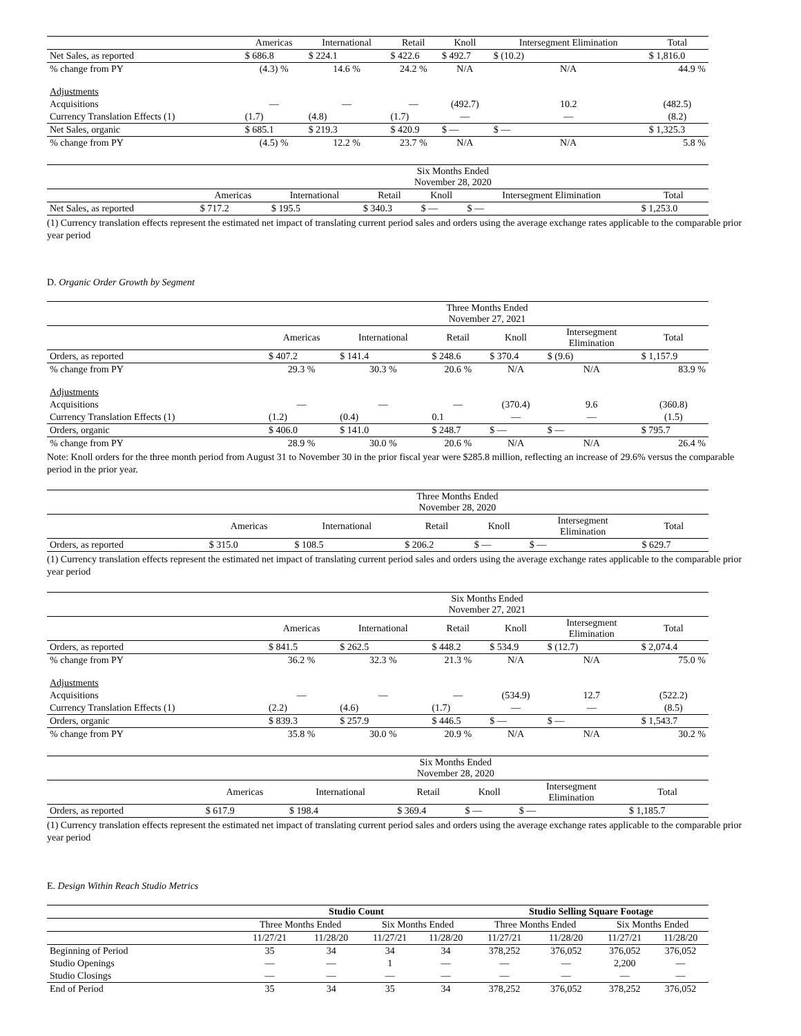| | Americas | International | Retail | Knoll | Intersegment Elimination | Total |
| --- | --- | --- | --- | --- | --- | --- |
| Net Sales, as reported | $ 686.8 | $ 224.1 | $ 422.6 | $ 492.7 | $ (10.2) | $ 1,816.0 |
| % change from PY | (4.3) % | 14.6 % | 24.2 % | N/A | N/A | 44.9 % |
| Adjustments | | | | | | |
| Acquisitions | — | — | — | (492.7) | 10.2 | (482.5) |
| Currency Translation Effects (1) | (1.7) | (4.8) | (1.7) | — | — | (8.2) |
| Net Sales, organic | $ 685.1 | $ 219.3 | $ 420.9 | $ — | $ — | $ 1,325.3 |
| % change from PY | (4.5) % | 12.2 % | 23.7 % | N/A | N/A | 5.8 % |
| | Six Months Ended November 28, 2020 | | | | | |
| --- | --- | --- | --- | --- | --- | --- |
| | Americas | International | Retail | Knoll | Intersegment Elimination | Total |
| Net Sales, as reported | $ 717.2 | $ 195.5 | $ 340.3 | $ — | $ — | $ 1,253.0 |
(1) Currency translation effects represent the estimated net impact of translating current period sales and orders using the average exchange rates applicable to the comparable prior year period
D. Organic Order Growth by Segment
| | Three Months Ended November 27, 2021 | | | | | |
| --- | --- | --- | --- | --- | --- | --- |
| | Americas | International | Retail | Knoll | Intersegment Elimination | Total |
| Orders, as reported | $ 407.2 | $ 141.4 | $ 248.6 | $ 370.4 | $ (9.6) | $ 1,157.9 |
| % change from PY | 29.3 % | 30.3 % | 20.6 % | N/A | N/A | 83.9 % |
| Adjustments | | | | | | |
| Acquisitions | — | — | — | (370.4) | 9.6 | (360.8) |
| Currency Translation Effects (1) | (1.2) | (0.4) | 0.1 | — | — | (1.5) |
| Orders, organic | $ 406.0 | $ 141.0 | $ 248.7 | $ — | $ — | $ 795.7 |
| % change from PY | 28.9 % | 30.0 % | 20.6 % | N/A | N/A | 26.4 % |
Note: Knoll orders for the three month period from August 31 to November 30 in the prior fiscal year were $285.8 million, reflecting an increase of 29.6% versus the comparable period in the prior year.
| | Three Months Ended November 28, 2020 | | | | | |
| --- | --- | --- | --- | --- | --- | --- |
| | Americas | International | Retail | Knoll | Intersegment Elimination | Total |
| Orders, as reported | $ 315.0 | $ 108.5 | $ 206.2 | $ — | $ — | $ 629.7 |
(1) Currency translation effects represent the estimated net impact of translating current period sales and orders using the average exchange rates applicable to the comparable prior year period
| | Six Months Ended November 27, 2021 | | | | | |
| --- | --- | --- | --- | --- | --- | --- |
| | Americas | International | Retail | Knoll | Intersegment Elimination | Total |
| Orders, as reported | $ 841.5 | $ 262.5 | $ 448.2 | $ 534.9 | $ (12.7) | $ 2,074.4 |
| % change from PY | 36.2 % | 32.3 % | 21.3 % | N/A | N/A | 75.0 % |
| Adjustments | | | | | | |
| Acquisitions | — | — | — | (534.9) | 12.7 | (522.2) |
| Currency Translation Effects (1) | (2.2) | (4.6) | (1.7) | — | — | (8.5) |
| Orders, organic | $ 839.3 | $ 257.9 | $ 446.5 | $ — | $ — | $ 1,543.7 |
| % change from PY | 35.8 % | 30.0 % | 20.9 % | N/A | N/A | 30.2 % |
| | Six Months Ended November 28, 2020 | | | | | |
| --- | --- | --- | --- | --- | --- | --- |
| | Americas | International | Retail | Knoll | Intersegment Elimination | Total |
| Orders, as reported | $ 617.9 | $ 198.4 | $ 369.4 | $ — | $ — | $ 1,185.7 |
(1) Currency translation effects represent the estimated net impact of translating current period sales and orders using the average exchange rates applicable to the comparable prior year period
E. Design Within Reach Studio Metrics
| | Studio Count | | | | Studio Selling Square Footage | | | |
| --- | --- | --- | --- | --- | --- | --- | --- | --- |
| | Three Months Ended | | Six Months Ended | | Three Months Ended | | Six Months Ended | |
| | 11/27/21 | 11/28/20 | 11/27/21 | 11/28/20 | 11/27/21 | 11/28/20 | 11/27/21 | 11/28/20 |
| Beginning of Period | 35 | 34 | 34 | 34 | 378,252 | 376,052 | 376,052 | 376,052 |
| Studio Openings | — | — | 1 | — | — | — | 2,200 | — |
| Studio Closings | — | — | — | — | — | — | — | — |
| End of Period | 35 | 34 | 35 | 34 | 378,252 | 376,052 | 378,252 | 376,052 |